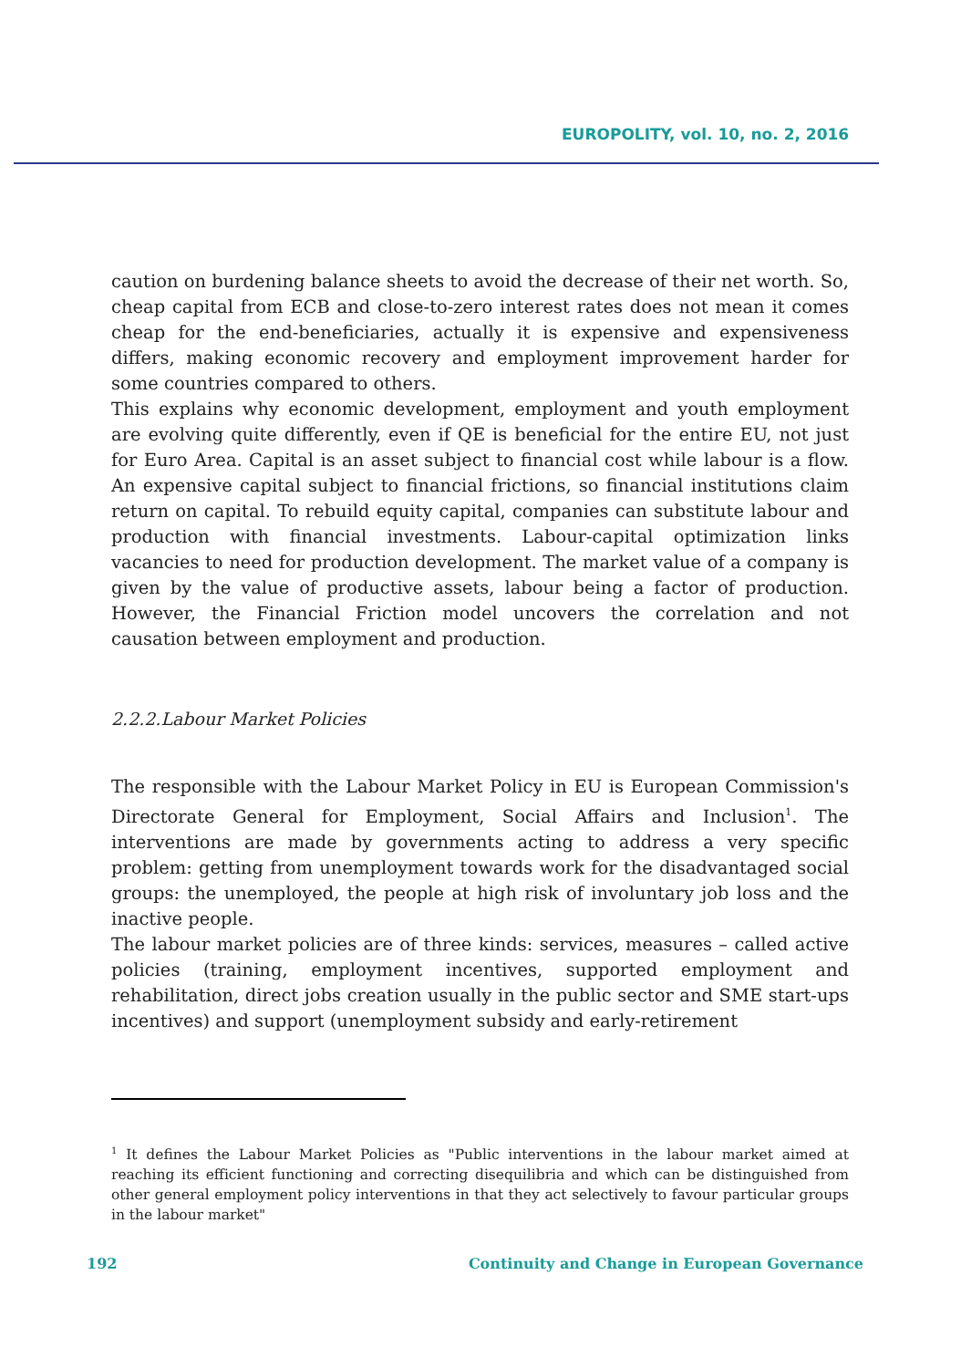EUROPOLITY, vol. 10, no. 2, 2016
caution on burdening balance sheets to avoid the decrease of their net worth. So, cheap capital from ECB and close-to-zero interest rates does not mean it comes cheap for the end-beneficiaries, actually it is expensive and expensiveness differs, making economic recovery and employment improvement harder for some countries compared to others.
This explains why economic development, employment and youth employment are evolving quite differently, even if QE is beneficial for the entire EU, not just for Euro Area. Capital is an asset subject to financial cost while labour is a flow. An expensive capital subject to financial frictions, so financial institutions claim return on capital. To rebuild equity capital, companies can substitute labour and production with financial investments. Labour-capital optimization links vacancies to need for production development. The market value of a company is given by the value of productive assets, labour being a factor of production. However, the Financial Friction model uncovers the correlation and not causation between employment and production.
2.2.2.Labour Market Policies
The responsible with the Labour Market Policy in EU is European Commission's Directorate General for Employment, Social Affairs and Inclusion<sup>1</sup>. The interventions are made by governments acting to address a very specific problem: getting from unemployment towards work for the disadvantaged social groups: the unemployed, the people at high risk of involuntary job loss and the inactive people.
The labour market policies are of three kinds: services, measures – called active policies (training, employment incentives, supported employment and rehabilitation, direct jobs creation usually in the public sector and SME start-ups incentives) and support (unemployment subsidy and early-retirement
<sup>1</sup> It defines the Labour Market Policies as "Public interventions in the labour market aimed at reaching its efficient functioning and correcting disequilibria and which can be distinguished from other general employment policy interventions in that they act selectively to favour particular groups in the labour market"
192 Continuity and Change in European Governance